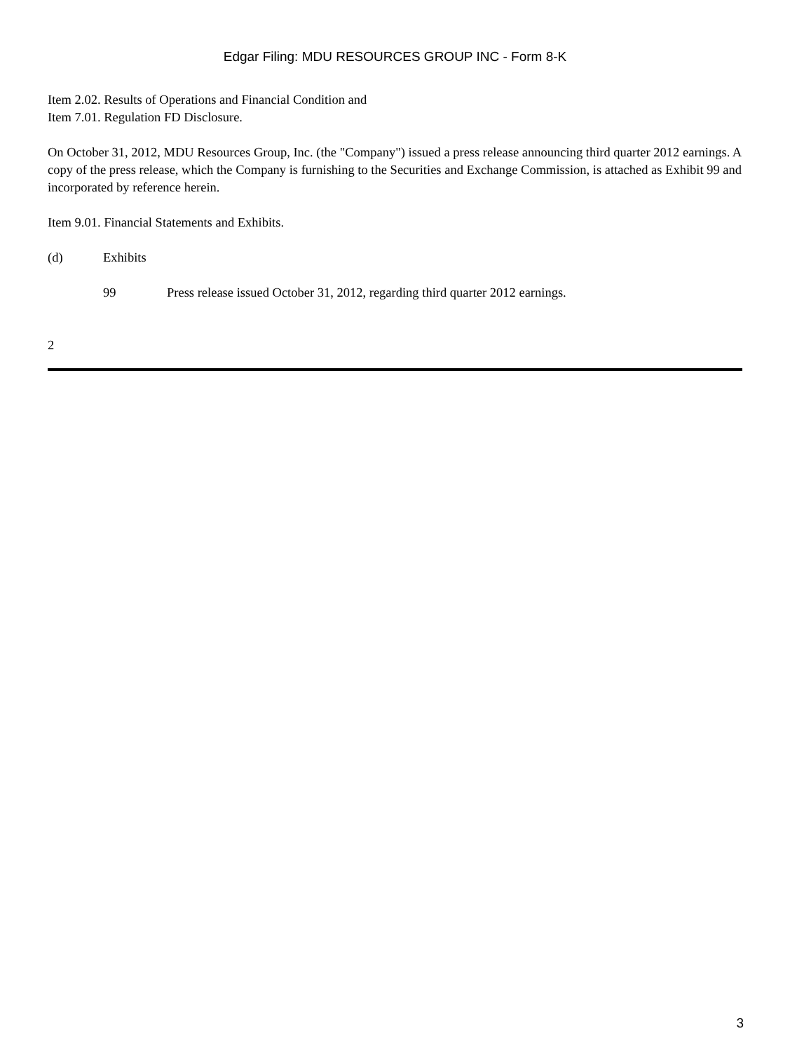Edgar Filing: MDU RESOURCES GROUP INC - Form 8-K
Item 2.02. Results of Operations and Financial Condition and
Item 7.01. Regulation FD Disclosure.
On October 31, 2012, MDU Resources Group, Inc. (the "Company") issued a press release announcing third quarter 2012 earnings. A copy of the press release, which the Company is furnishing to the Securities and Exchange Commission, is attached as Exhibit 99 and incorporated by reference herein.
Item 9.01. Financial Statements and Exhibits.
(d) Exhibits
99 Press release issued October 31, 2012, regarding third quarter 2012 earnings.
2
3